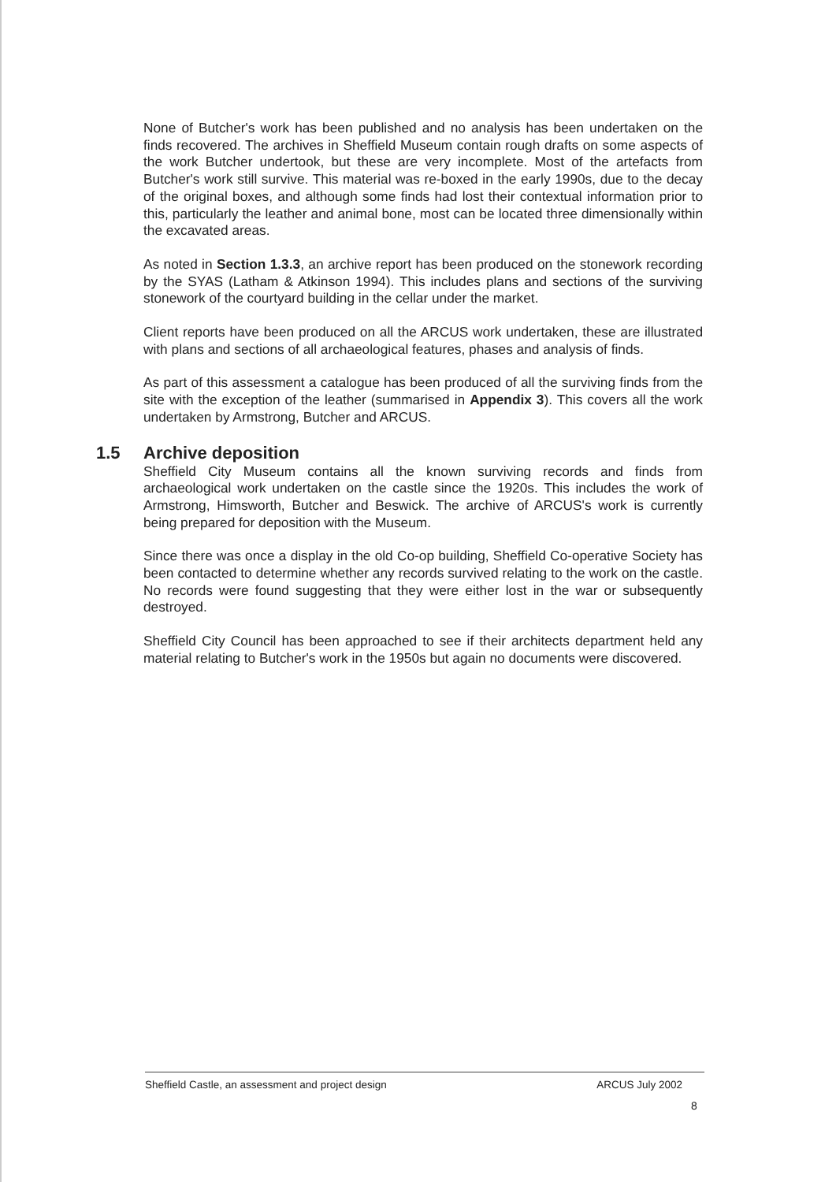None of Butcher's work has been published and no analysis has been undertaken on the finds recovered. The archives in Sheffield Museum contain rough drafts on some aspects of the work Butcher undertook, but these are very incomplete. Most of the artefacts from Butcher's work still survive. This material was re-boxed in the early 1990s, due to the decay of the original boxes, and although some finds had lost their contextual information prior to this, particularly the leather and animal bone, most can be located three dimensionally within the excavated areas.
As noted in Section 1.3.3, an archive report has been produced on the stonework recording by the SYAS (Latham & Atkinson 1994). This includes plans and sections of the surviving stonework of the courtyard building in the cellar under the market.
Client reports have been produced on all the ARCUS work undertaken, these are illustrated with plans and sections of all archaeological features, phases and analysis of finds.
As part of this assessment a catalogue has been produced of all the surviving finds from the site with the exception of the leather (summarised in Appendix 3). This covers all the work undertaken by Armstrong, Butcher and ARCUS.
1.5 Archive deposition
Sheffield City Museum contains all the known surviving records and finds from archaeological work undertaken on the castle since the 1920s. This includes the work of Armstrong, Himsworth, Butcher and Beswick. The archive of ARCUS's work is currently being prepared for deposition with the Museum.
Since there was once a display in the old Co-op building, Sheffield Co-operative Society has been contacted to determine whether any records survived relating to the work on the castle. No records were found suggesting that they were either lost in the war or subsequently destroyed.
Sheffield City Council has been approached to see if their architects department held any material relating to Butcher's work in the 1950s but again no documents were discovered.
Sheffield Castle, an assessment and project design ARCUS July 2002
8